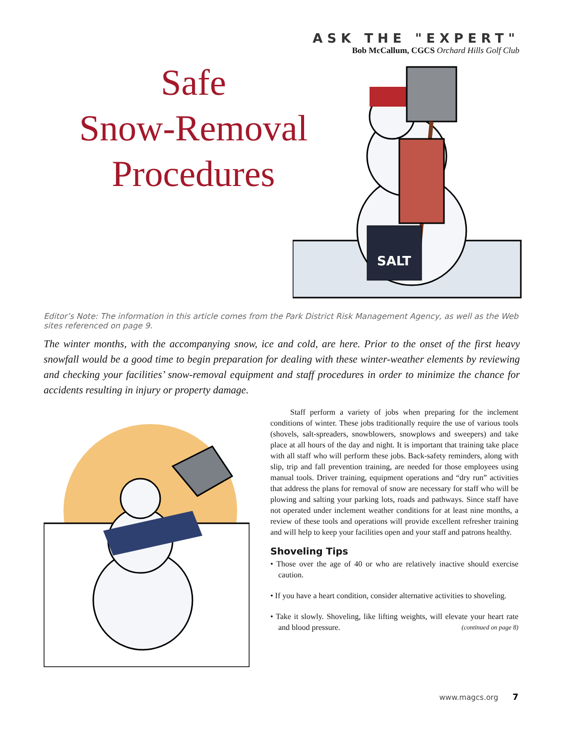ASK THE "EXPERT"
Bob McCallum, CGCS Orchard Hills Golf Club
Safe
Snow-Removal
Procedures
SALT
Editor’s Note: The information in this article comes from the Park District Risk Management Agency, as well as the Web sites referenced on page 9.
The winter months, with the accompanying snow, ice and cold, are here. Prior to the onset of the first heavy snowfall would be a good time to begin preparation for dealing with these winter-weather elements by reviewing and checking your facilities’ snow-removal equipment and staff procedures in order to minimize the chance for accidents resulting in injury or property damage.
Staff perform a variety of jobs when preparing for the inclement conditions of winter. These jobs traditionally require the use of various tools (shovels, salt-spreaders, snowblowers, snowplows and sweepers) and take place at all hours of the day and night. It is important that training take place with all staff who will perform these jobs. Back-safety reminders, along with slip, trip and fall prevention training, are needed for those employees using manual tools. Driver training, equipment operations and “dry run” activities that address the plans for removal of snow are necessary for staff who will be plowing and salting your parking lots, roads and pathways. Since staff have not operated under inclement weather conditions for at least nine months, a review of these tools and operations will provide excellent refresher training and will help to keep your facilities open and your staff and patrons healthy.
Shoveling Tips
• Those over the age of 40 or who are relatively inactive should exercise caution.
• If you have a heart condition, consider alternative activities to shoveling.
• Take it slowly. Shoveling, like lifting weights, will elevate your heart rate and blood pressure. (continued on page 8)
www.magcs.org 7